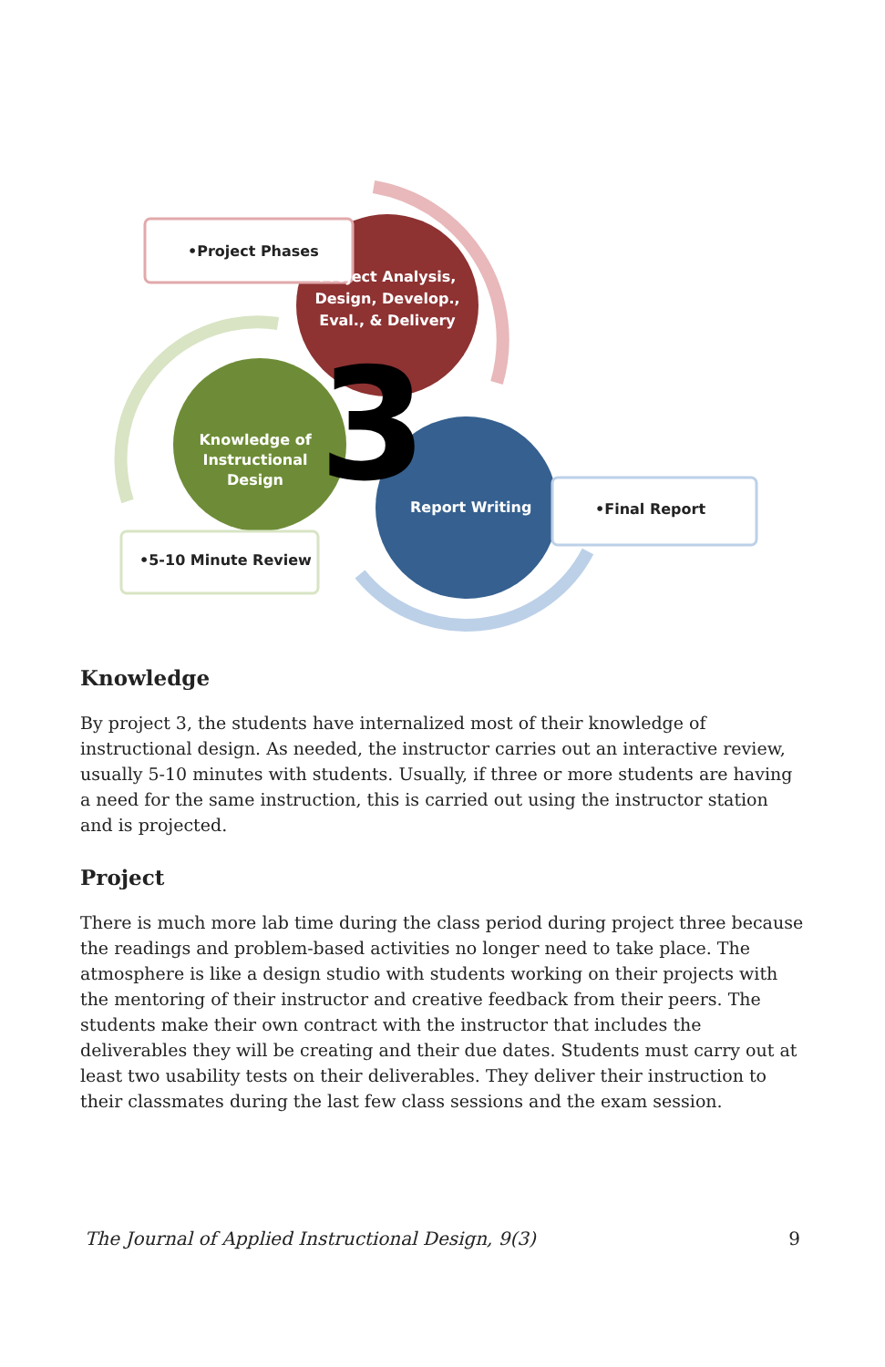3
•Project Phases
Project Analysis, Design, Develop., Eval., & Delivery
Knowledge of Instructional Design
Report Writing •Final Report
•5-10 Minute Review
Knowledge
By project 3, the students have internalized most of their knowledge of instructional design. As needed, the instructor carries out an interactive review, usually 5-10 minutes with students. Usually, if three or more students are having a need for the same instruction, this is carried out using the instructor station and is projected.
Project
There is much more lab time during the class period during project three because the readings and problem-based activities no longer need to take place. The atmosphere is like a design studio with students working on their projects with the mentoring of their instructor and creative feedback from their peers. The students make their own contract with the instructor that includes the deliverables they will be creating and their due dates. Students must carry out at least two usability tests on their deliverables. They deliver their instruction to their classmates during the last few class sessions and the exam session.
The Journal of Applied Instructional Design, 9(3) 9